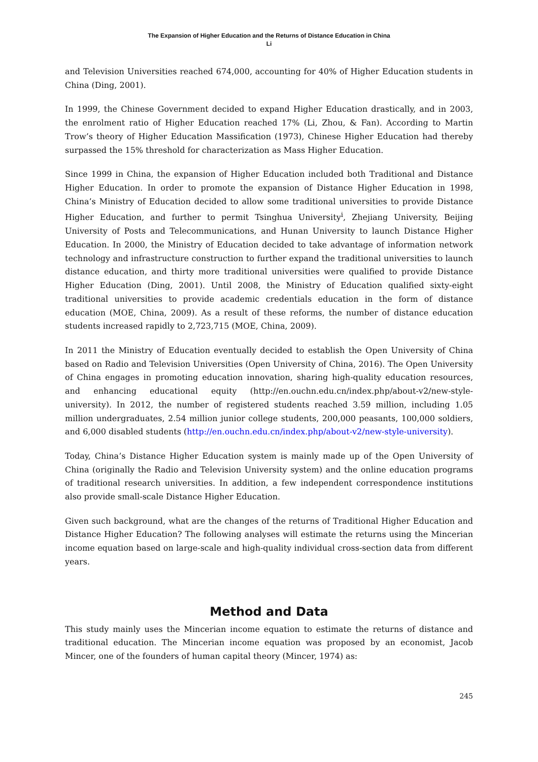The Expansion of Higher Education and the Returns of Distance Education in China
Li
and Television Universities reached 674,000, accounting for 40% of Higher Education students in China (Ding, 2001).
In 1999, the Chinese Government decided to expand Higher Education drastically, and in 2003, the enrolment ratio of Higher Education reached 17% (Li, Zhou, & Fan). According to Martin Trow’s theory of Higher Education Massification (1973), Chinese Higher Education had thereby surpassed the 15% threshold for characterization as Mass Higher Education.
Since 1999 in China, the expansion of Higher Education included both Traditional and Distance Higher Education. In order to promote the expansion of Distance Higher Education in 1998, China’s Ministry of Education decided to allow some traditional universities to provide Distance Higher Education, and further to permit Tsinghua University<sup>i</sup>, Zhejiang University, Beijing University of Posts and Telecommunications, and Hunan University to launch Distance Higher Education. In 2000, the Ministry of Education decided to take advantage of information network technology and infrastructure construction to further expand the traditional universities to launch distance education, and thirty more traditional universities were qualified to provide Distance Higher Education (Ding, 2001). Until 2008, the Ministry of Education qualified sixty-eight traditional universities to provide academic credentials education in the form of distance education (MOE, China, 2009). As a result of these reforms, the number of distance education students increased rapidly to 2,723,715 (MOE, China, 2009).
In 2011 the Ministry of Education eventually decided to establish the Open University of China based on Radio and Television Universities (Open University of China, 2016). The Open University of China engages in promoting education innovation, sharing high-quality education resources, and enhancing educational equity (http://en.ouchn.edu.cn/index.php/about-v2/new-style-university). In 2012, the number of registered students reached 3.59 million, including 1.05 million undergraduates, 2.54 million junior college students, 200,000 peasants, 100,000 soldiers, and 6,000 disabled students (http://en.ouchn.edu.cn/index.php/about-v2/new-style-university).
Today, China’s Distance Higher Education system is mainly made up of the Open University of China (originally the Radio and Television University system) and the online education programs of traditional research universities. In addition, a few independent correspondence institutions also provide small-scale Distance Higher Education.
Given such background, what are the changes of the returns of Traditional Higher Education and Distance Higher Education? The following analyses will estimate the returns using the Mincerian income equation based on large-scale and high-quality individual cross-section data from different years.
Method and Data
This study mainly uses the Mincerian income equation to estimate the returns of distance and traditional education. The Mincerian income equation was proposed by an economist, Jacob Mincer, one of the founders of human capital theory (Mincer, 1974) as:
245